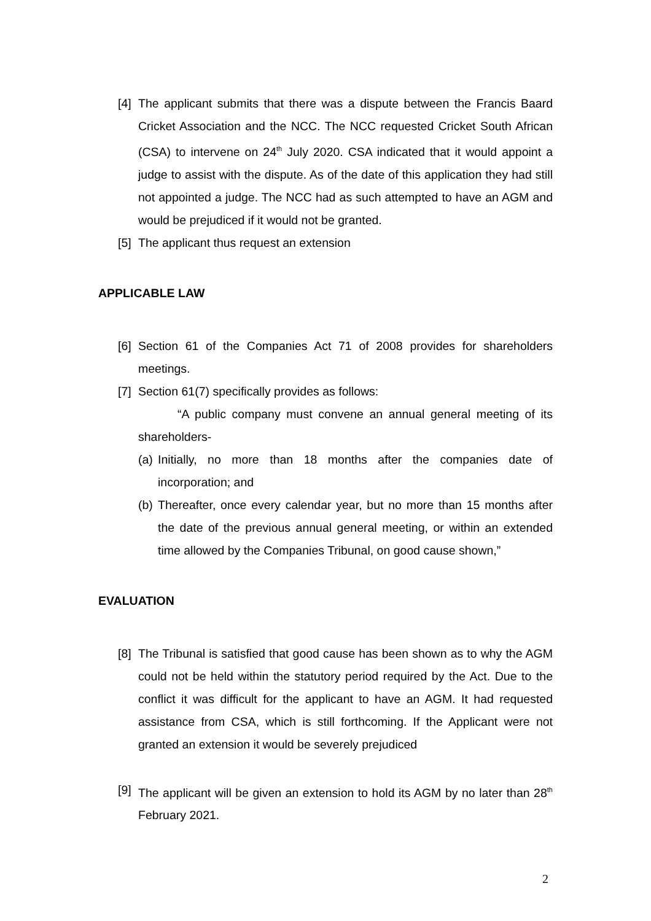[4] The applicant submits that there was a dispute between the Francis Baard Cricket Association and the NCC. The NCC requested Cricket South African (CSA) to intervene on 24<sup>th</sup> July 2020. CSA indicated that it would appoint a judge to assist with the dispute. As of the date of this application they had still not appointed a judge. The NCC had as such attempted to have an AGM and would be prejudiced if it would not be granted.
[5] The applicant thus request an extension
APPLICABLE LAW
[6] Section 61 of the Companies Act 71 of 2008 provides for shareholders meetings.
[7] Section 61(7) specifically provides as follows:
“A public company must convene an annual general meeting of its shareholders-
(a) Initially, no more than 18 months after the companies date of incorporation; and
(b) Thereafter, once every calendar year, but no more than 15 months after the date of the previous annual general meeting, or within an extended time allowed by the Companies Tribunal, on good cause shown,”
EVALUATION
[8] The Tribunal is satisfied that good cause has been shown as to why the AGM could not be held within the statutory period required by the Act. Due to the conflict it was difficult for the applicant to have an AGM. It had requested assistance from CSA, which is still forthcoming. If the Applicant were not granted an extension it would be severely prejudiced
[9] The applicant will be given an extension to hold its AGM by no later than 28<sup>th</sup> February 2021.
2